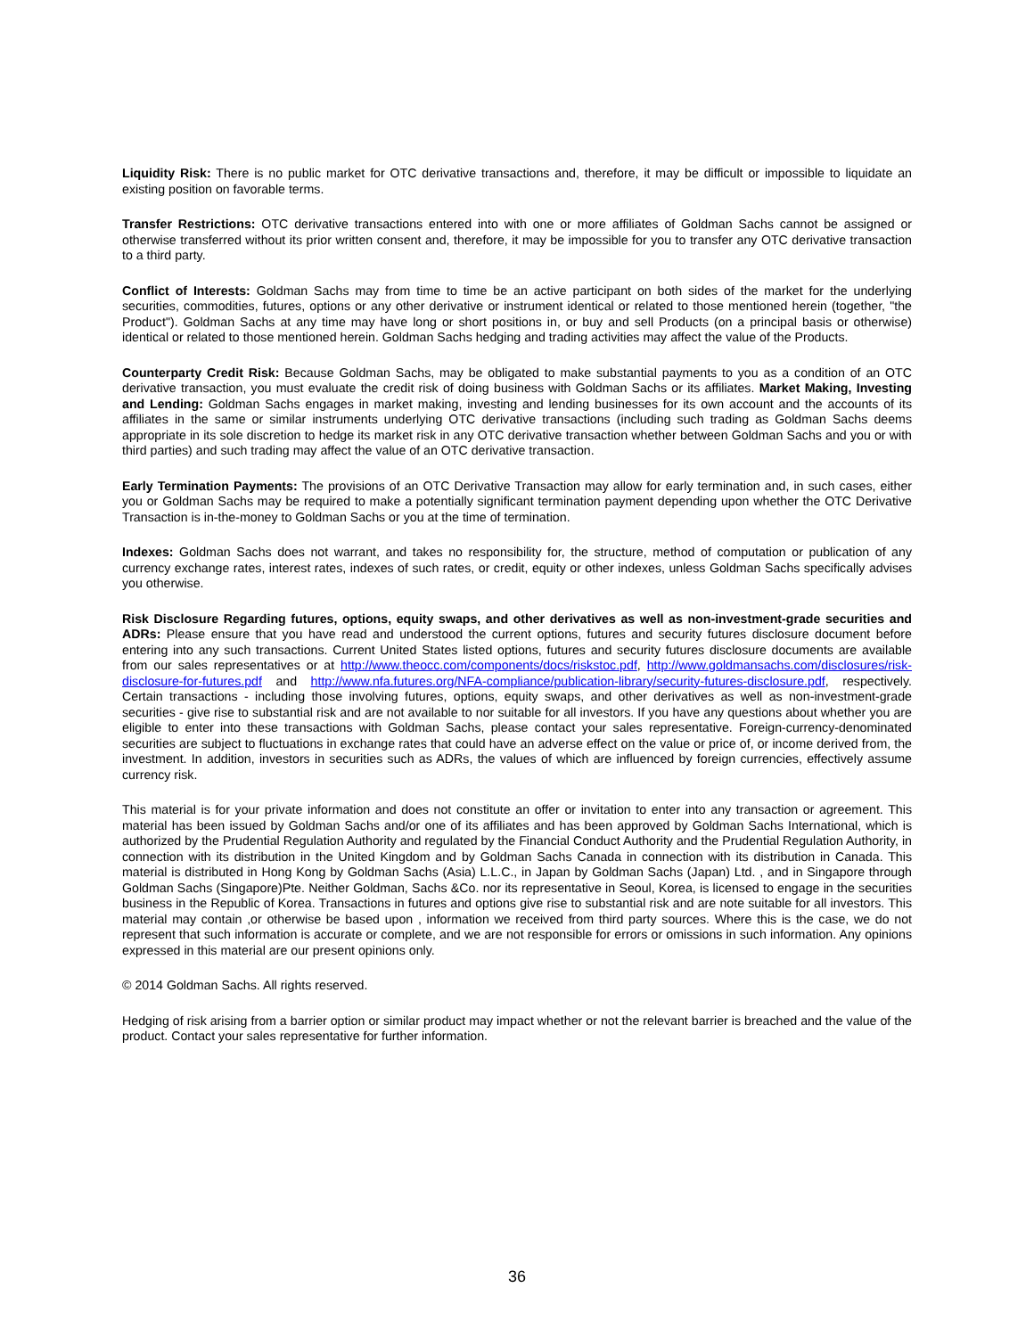Liquidity Risk: There is no public market for OTC derivative transactions and, therefore, it may be difficult or impossible to liquidate an existing position on favorable terms.
Transfer Restrictions: OTC derivative transactions entered into with one or more affiliates of Goldman Sachs cannot be assigned or otherwise transferred without its prior written consent and, therefore, it may be impossible for you to transfer any OTC derivative transaction to a third party.
Conflict of Interests: Goldman Sachs may from time to time be an active participant on both sides of the market for the underlying securities, commodities, futures, options or any other derivative or instrument identical or related to those mentioned herein (together, "the Product"). Goldman Sachs at any time may have long or short positions in, or buy and sell Products (on a principal basis or otherwise) identical or related to those mentioned herein. Goldman Sachs hedging and trading activities may affect the value of the Products.
Counterparty Credit Risk: Because Goldman Sachs, may be obligated to make substantial payments to you as a condition of an OTC derivative transaction, you must evaluate the credit risk of doing business with Goldman Sachs or its affiliates. Market Making, Investing and Lending: Goldman Sachs engages in market making, investing and lending businesses for its own account and the accounts of its affiliates in the same or similar instruments underlying OTC derivative transactions (including such trading as Goldman Sachs deems appropriate in its sole discretion to hedge its market risk in any OTC derivative transaction whether between Goldman Sachs and you or with third parties) and such trading may affect the value of an OTC derivative transaction.
Early Termination Payments: The provisions of an OTC Derivative Transaction may allow for early termination and, in such cases, either you or Goldman Sachs may be required to make a potentially significant termination payment depending upon whether the OTC Derivative Transaction is in-the-money to Goldman Sachs or you at the time of termination.
Indexes: Goldman Sachs does not warrant, and takes no responsibility for, the structure, method of computation or publication of any currency exchange rates, interest rates, indexes of such rates, or credit, equity or other indexes, unless Goldman Sachs specifically advises you otherwise.
Risk Disclosure Regarding futures, options, equity swaps, and other derivatives as well as non-investment-grade securities and ADRs: Please ensure that you have read and understood the current options, futures and security futures disclosure document before entering into any such transactions. Current United States listed options, futures and security futures disclosure documents are available from our sales representatives or at http://www.theocc.com/components/docs/riskstoc.pdf, http://www.goldmansachs.com/disclosures/risk-disclosure-for-futures.pdf and http://www.nfa.futures.org/NFA-compliance/publication-library/security-futures-disclosure.pdf, respectively. Certain transactions - including those involving futures, options, equity swaps, and other derivatives as well as non-investment-grade securities - give rise to substantial risk and are not available to nor suitable for all investors. If you have any questions about whether you are eligible to enter into these transactions with Goldman Sachs, please contact your sales representative. Foreign-currency-denominated securities are subject to fluctuations in exchange rates that could have an adverse effect on the value or price of, or income derived from, the investment. In addition, investors in securities such as ADRs, the values of which are influenced by foreign currencies, effectively assume currency risk.
This material is for your private information and does not constitute an offer or invitation to enter into any transaction or agreement. This material has been issued by Goldman Sachs and/or one of its affiliates and has been approved by Goldman Sachs International, which is authorized by the Prudential Regulation Authority and regulated by the Financial Conduct Authority and the Prudential Regulation Authority, in connection with its distribution in the United Kingdom and by Goldman Sachs Canada in connection with its distribution in Canada. This material is distributed in Hong Kong by Goldman Sachs (Asia) L.L.C., in Japan by Goldman Sachs (Japan) Ltd. , and in Singapore through Goldman Sachs (Singapore)Pte. Neither Goldman, Sachs &Co. nor its representative in Seoul, Korea, is licensed to engage in the securities business in the Republic of Korea. Transactions in futures and options give rise to substantial risk and are note suitable for all investors. This material may contain ,or otherwise be based upon , information we received from third party sources. Where this is the case, we do not represent that such information is accurate or complete, and we are not responsible for errors or omissions in such information. Any opinions expressed in this material are our present opinions only.
© 2014 Goldman Sachs. All rights reserved.
Hedging of risk arising from a barrier option or similar product may impact whether or not the relevant barrier is breached and the value of the product. Contact your sales representative for further information.
36